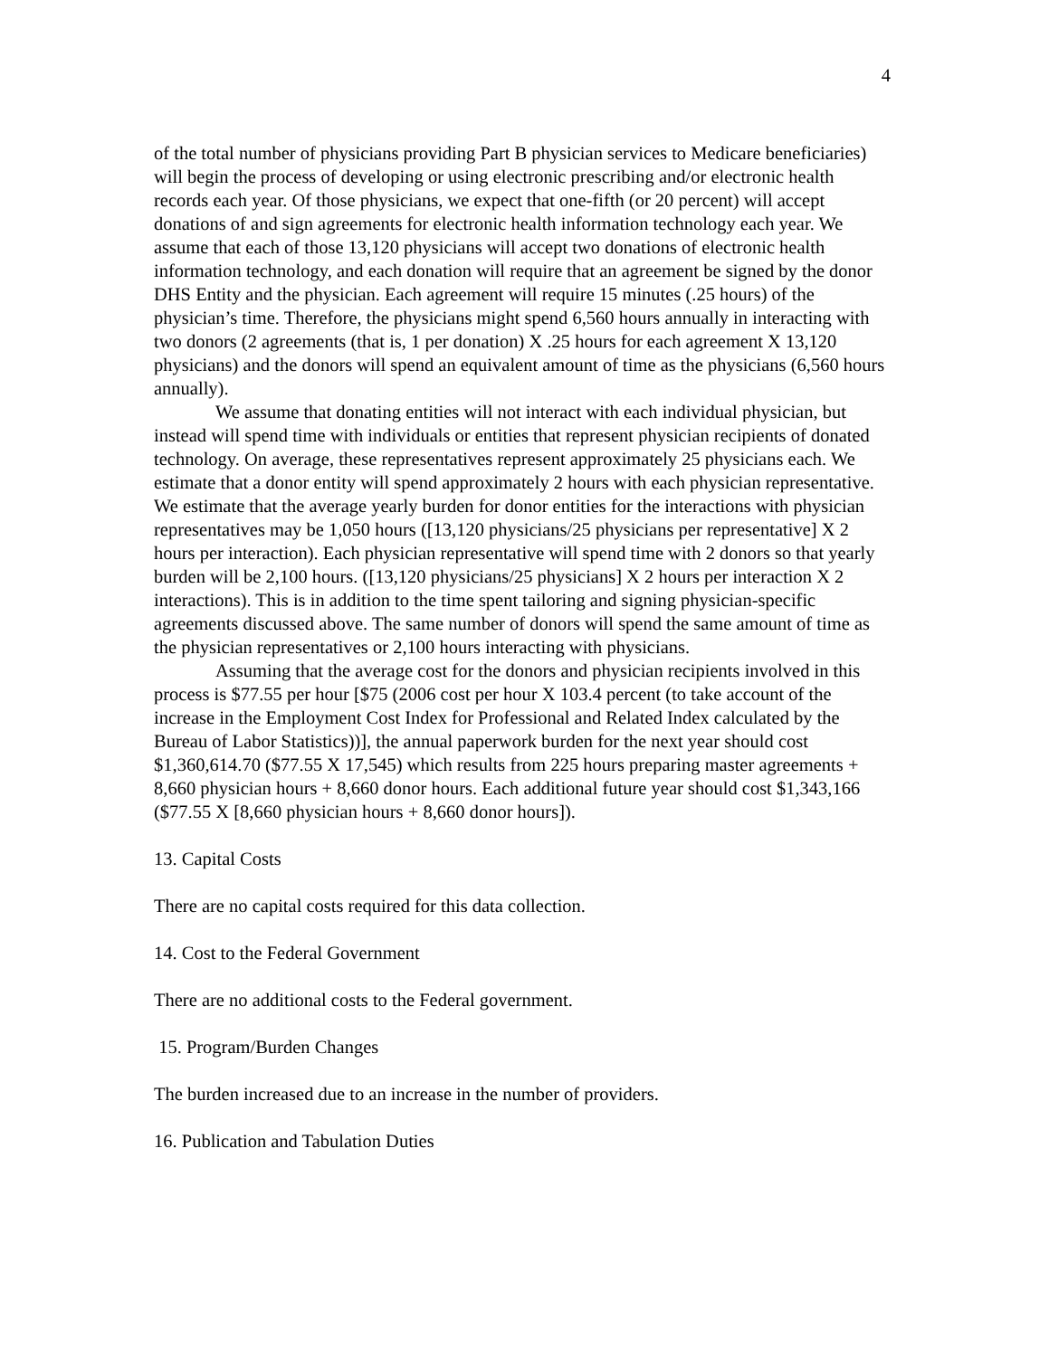4
of the total number of physicians providing Part B physician services to Medicare beneficiaries) will begin the process of developing or using electronic prescribing and/or electronic health records each year. Of those physicians, we expect that one-fifth (or 20 percent) will accept donations of and sign agreements for electronic health information technology each year. We assume that each of those 13,120 physicians will accept two donations of electronic health information technology, and each donation will require that an agreement be signed by the donor DHS Entity and the physician. Each agreement will require 15 minutes (.25 hours) of the physician’s time. Therefore, the physicians might spend 6,560 hours annually in interacting with two donors (2 agreements (that is, 1 per donation) X .25 hours for each agreement X 13,120 physicians) and the donors will spend an equivalent amount of time as the physicians (6,560 hours annually).
We assume that donating entities will not interact with each individual physician, but instead will spend time with individuals or entities that represent physician recipients of donated technology. On average, these representatives represent approximately 25 physicians each. We estimate that a donor entity will spend approximately 2 hours with each physician representative. We estimate that the average yearly burden for donor entities for the interactions with physician representatives may be 1,050 hours ([13,120 physicians/25 physicians per representative] X 2 hours per interaction). Each physician representative will spend time with 2 donors so that yearly burden will be 2,100 hours. ([13,120 physicians/25 physicians] X 2 hours per interaction X 2 interactions). This is in addition to the time spent tailoring and signing physician-specific agreements discussed above. The same number of donors will spend the same amount of time as the physician representatives or 2,100 hours interacting with physicians.
Assuming that the average cost for the donors and physician recipients involved in this process is $77.55 per hour [$75 (2006 cost per hour X 103.4 percent (to take account of the increase in the Employment Cost Index for Professional and Related Index calculated by the Bureau of Labor Statistics))], the annual paperwork burden for the next year should cost $1,360,614.70 ($77.55 X 17,545) which results from 225 hours preparing master agreements + 8,660 physician hours + 8,660 donor hours. Each additional future year should cost $1,343,166 ($77.55 X [8,660 physician hours + 8,660 donor hours]).
13. Capital Costs
There are no capital costs required for this data collection.
14. Cost to the Federal Government
There are no additional costs to the Federal government.
15. Program/Burden Changes
The burden increased due to an increase in the number of providers.
16. Publication and Tabulation Duties